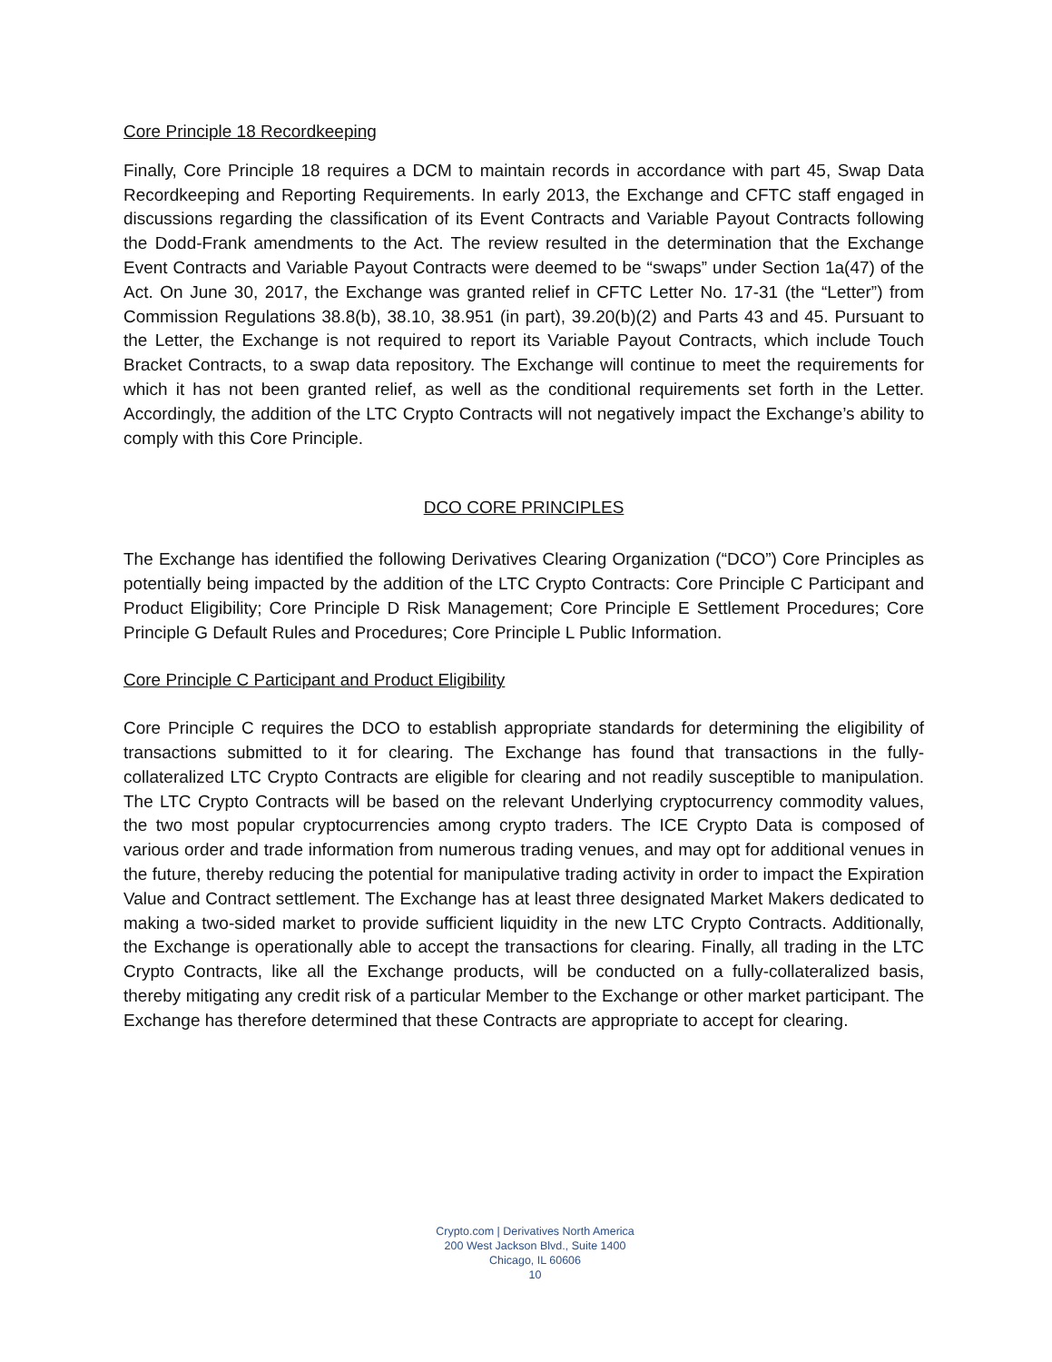Core Principle 18 Recordkeeping
Finally, Core Principle 18 requires a DCM to maintain records in accordance with part 45, Swap Data Recordkeeping and Reporting Requirements. In early 2013, the Exchange and CFTC staff engaged in discussions regarding the classification of its Event Contracts and Variable Payout Contracts following the Dodd-Frank amendments to the Act. The review resulted in the determination that the Exchange Event Contracts and Variable Payout Contracts were deemed to be “swaps” under Section 1a(47) of the Act. On June 30, 2017, the Exchange was granted relief in CFTC Letter No. 17-31 (the “Letter”) from Commission Regulations 38.8(b), 38.10, 38.951 (in part), 39.20(b)(2) and Parts 43 and 45. Pursuant to the Letter, the Exchange is not required to report its Variable Payout Contracts, which include Touch Bracket Contracts, to a swap data repository. The Exchange will continue to meet the requirements for which it has not been granted relief, as well as the conditional requirements set forth in the Letter. Accordingly, the addition of the LTC Crypto Contracts will not negatively impact the Exchange’s ability to comply with this Core Principle.
DCO CORE PRINCIPLES
The Exchange has identified the following Derivatives Clearing Organization (“DCO”) Core Principles as potentially being impacted by the addition of the LTC Crypto Contracts: Core Principle C Participant and Product Eligibility; Core Principle D Risk Management; Core Principle E Settlement Procedures; Core Principle G Default Rules and Procedures; Core Principle L Public Information.
Core Principle C Participant and Product Eligibility
Core Principle C requires the DCO to establish appropriate standards for determining the eligibility of transactions submitted to it for clearing. The Exchange has found that transactions in the fully-collateralized LTC Crypto Contracts are eligible for clearing and not readily susceptible to manipulation. The LTC Crypto Contracts will be based on the relevant Underlying cryptocurrency commodity values, the two most popular cryptocurrencies among crypto traders. The ICE Crypto Data is composed of various order and trade information from numerous trading venues, and may opt for additional venues in the future, thereby reducing the potential for manipulative trading activity in order to impact the Expiration Value and Contract settlement. The Exchange has at least three designated Market Makers dedicated to making a two-sided market to provide sufficient liquidity in the new LTC Crypto Contracts. Additionally, the Exchange is operationally able to accept the transactions for clearing. Finally, all trading in the LTC Crypto Contracts, like all the Exchange products, will be conducted on a fully-collateralized basis, thereby mitigating any credit risk of a particular Member to the Exchange or other market participant. The Exchange has therefore determined that these Contracts are appropriate to accept for clearing.
Crypto.com | Derivatives North America
200 West Jackson Blvd., Suite 1400
Chicago, IL 60606
10